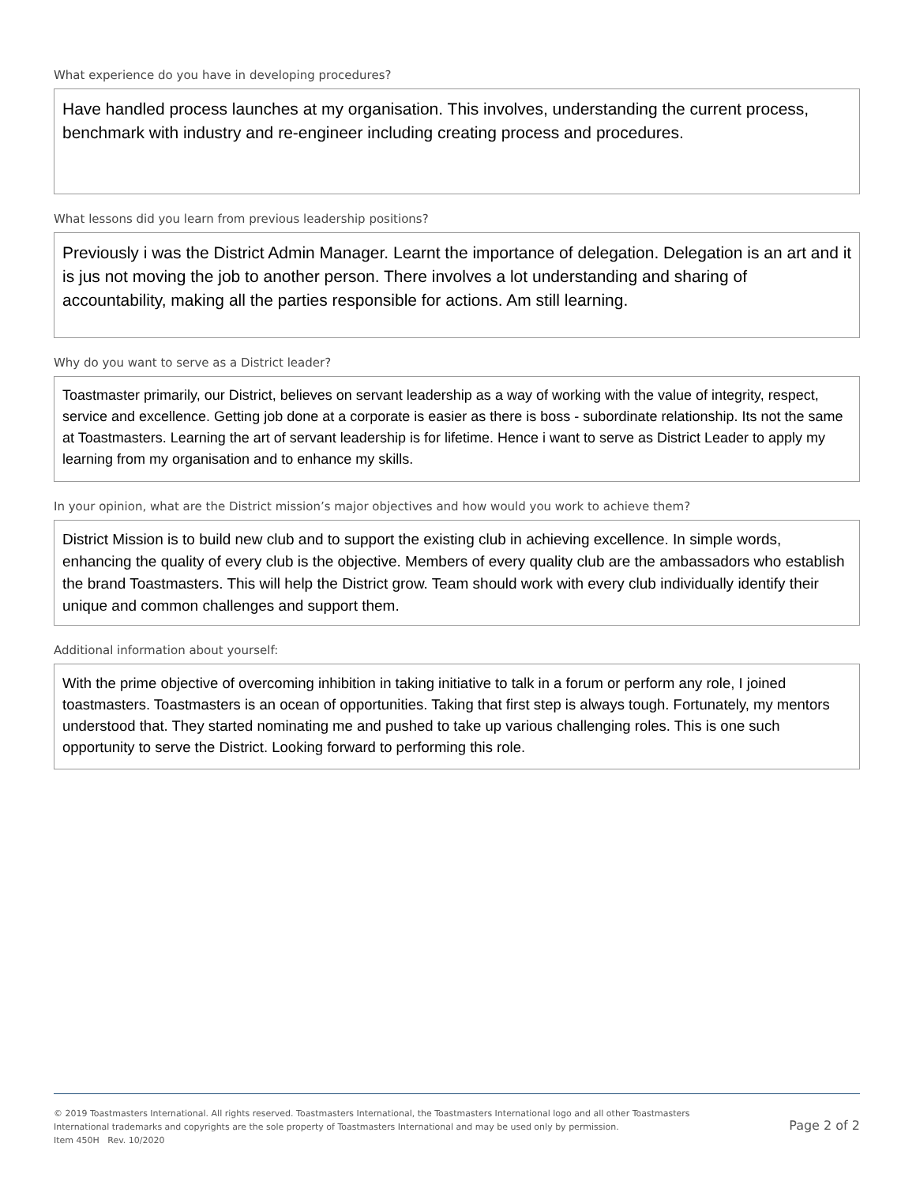What experience do you have in developing procedures?
Have handled process launches at my organisation. This involves, understanding the current process, benchmark with industry and re-engineer including creating process and procedures.
What lessons did you learn from previous leadership positions?
Previously i was the District Admin Manager. Learnt the importance of delegation. Delegation is an art and it is jus not moving the job to another person. There involves a lot understanding and sharing of accountability, making all the parties responsible for actions. Am still learning.
Why do you want to serve as a District leader?
Toastmaster primarily, our District, believes on servant leadership as a way of working with the value of integrity, respect, service and excellence. Getting job done at a corporate is easier as there is boss - subordinate relationship. Its not the same at Toastmasters. Learning the art of servant leadership is for lifetime. Hence i want to serve as District Leader to apply my learning from my organisation and to enhance my skills.
In your opinion, what are the District mission’s major objectives and how would you work to achieve them?
District Mission is to build new club and to support the existing club in achieving excellence. In simple words, enhancing the quality of every club is the objective. Members of every quality club are the ambassadors who establish the brand Toastmasters. This will help the District grow. Team should work with every club individually identify their unique and common challenges and support them.
Additional information about yourself:
With the prime objective of overcoming inhibition in taking initiative to talk in a forum or perform any role, I joined toastmasters. Toastmasters is an ocean of opportunities. Taking that first step is always tough. Fortunately, my mentors understood that. They started nominating me and pushed to take up various challenging roles. This is one such opportunity to serve the District. Looking forward to performing this role.
© 2019 Toastmasters International. All rights reserved. Toastmasters International, the Toastmasters International logo and all other Toastmasters
International trademarks and copyrights are the sole property of Toastmasters International and may be used only by permission.
Item 450H Rev. 10/2020
Page 2 of 2